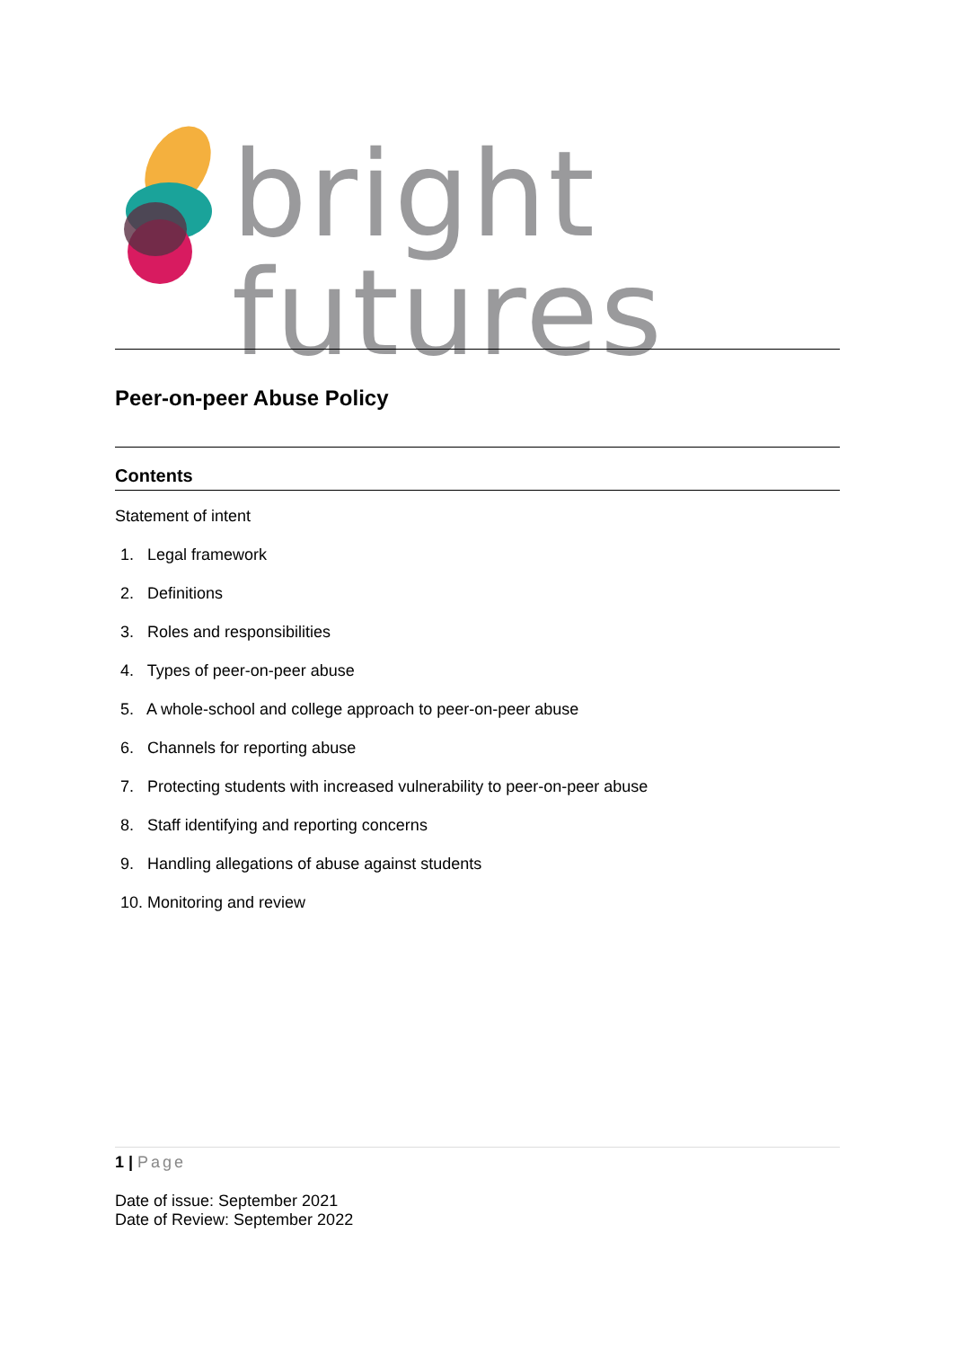bright futures
Peer-on-peer Abuse Policy
Contents
Statement of intent
1. Legal framework
2. Definitions
3. Roles and responsibilities
4. Types of peer-on-peer abuse
5. A whole-school and college approach to peer-on-peer abuse
6. Channels for reporting abuse
7. Protecting students with increased vulnerability to peer-on-peer abuse
8. Staff identifying and reporting concerns
9. Handling allegations of abuse against students
10. Monitoring and review
1 | Page
Date of issue: September 2021
Date of Review: September 2022